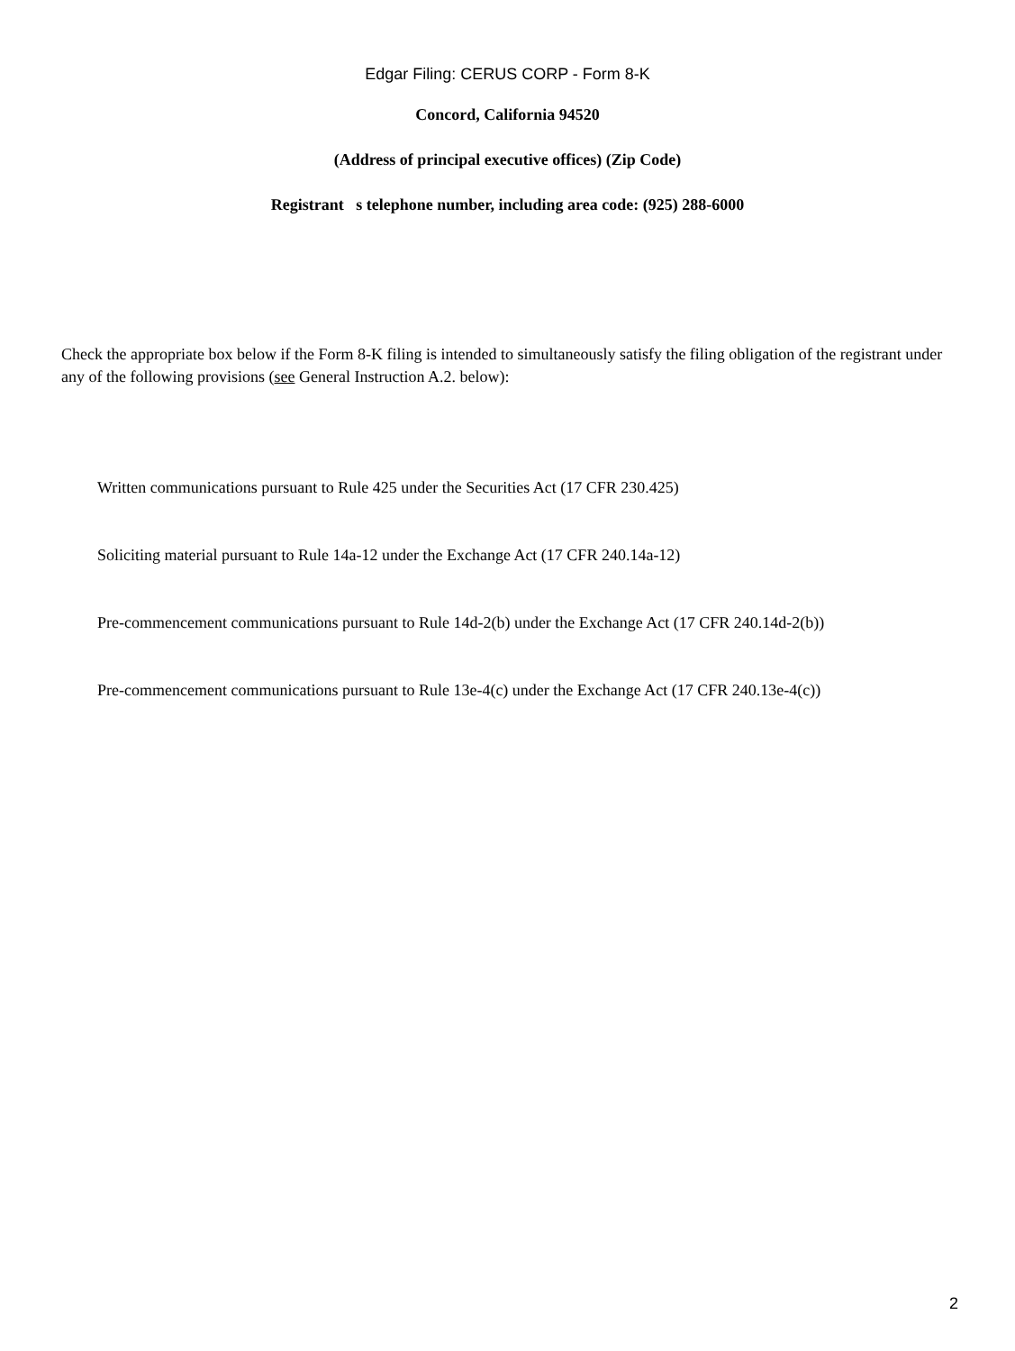Edgar Filing: CERUS CORP - Form 8-K
Concord, California 94520
(Address of principal executive offices) (Zip Code)
Registrant s telephone number, including area code: (925) 288-6000
Check the appropriate box below if the Form 8-K filing is intended to simultaneously satisfy the filing obligation of the registrant under any of the following provisions (see General Instruction A.2. below):
Written communications pursuant to Rule 425 under the Securities Act (17 CFR 230.425)
Soliciting material pursuant to Rule 14a-12 under the Exchange Act (17 CFR 240.14a-12)
Pre-commencement communications pursuant to Rule 14d-2(b) under the Exchange Act (17 CFR 240.14d-2(b))
Pre-commencement communications pursuant to Rule 13e-4(c) under the Exchange Act (17 CFR 240.13e-4(c))
2